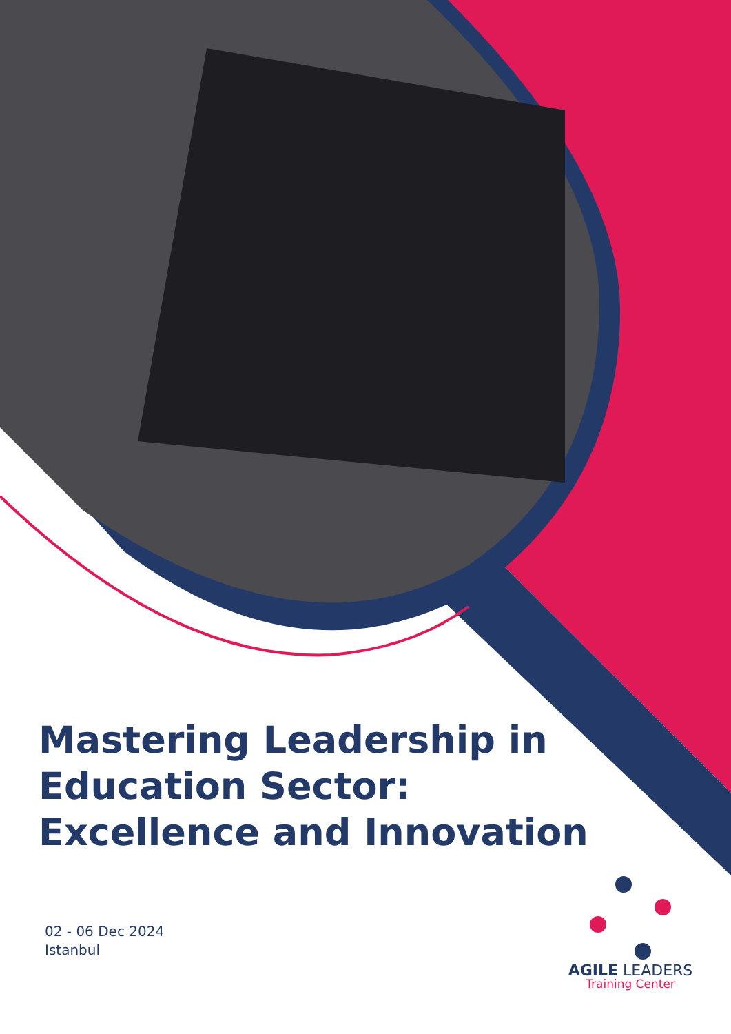Mastering Leadership in
Education Sector:
Excellence and Innovation
02 - 06 Dec 2024
Istanbul
AGILE LEADERS
Training Center